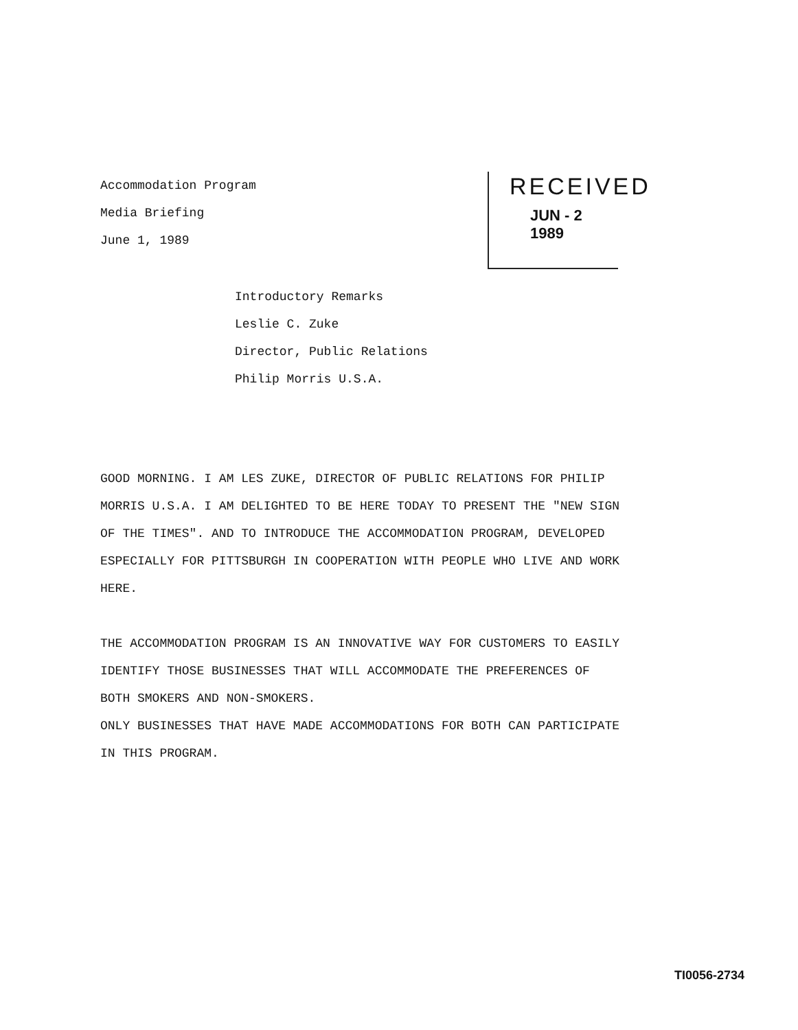Accommodation Program
Media Briefing
June 1, 1989
RECEIVED
JUN - 2 1989
Introductory Remarks
Leslie C. Zuke
Director, Public Relations
Philip Morris U.S.A.
GOOD MORNING. I AM LES ZUKE, DIRECTOR OF PUBLIC RELATIONS FOR PHILIP MORRIS U.S.A. I AM DELIGHTED TO BE HERE TODAY TO PRESENT THE "NEW SIGN OF THE TIMES". AND TO INTRODUCE THE ACCOMMODATION PROGRAM, DEVELOPED ESPECIALLY FOR PITTSBURGH IN COOPERATION WITH PEOPLE WHO LIVE AND WORK HERE.
THE ACCOMMODATION PROGRAM IS AN INNOVATIVE WAY FOR CUSTOMERS TO EASILY IDENTIFY THOSE BUSINESSES THAT WILL ACCOMMODATE THE PREFERENCES OF BOTH SMOKERS AND NON-SMOKERS.
ONLY BUSINESSES THAT HAVE MADE ACCOMMODATIONS FOR BOTH CAN PARTICIPATE IN THIS PROGRAM.
TI0056-2734